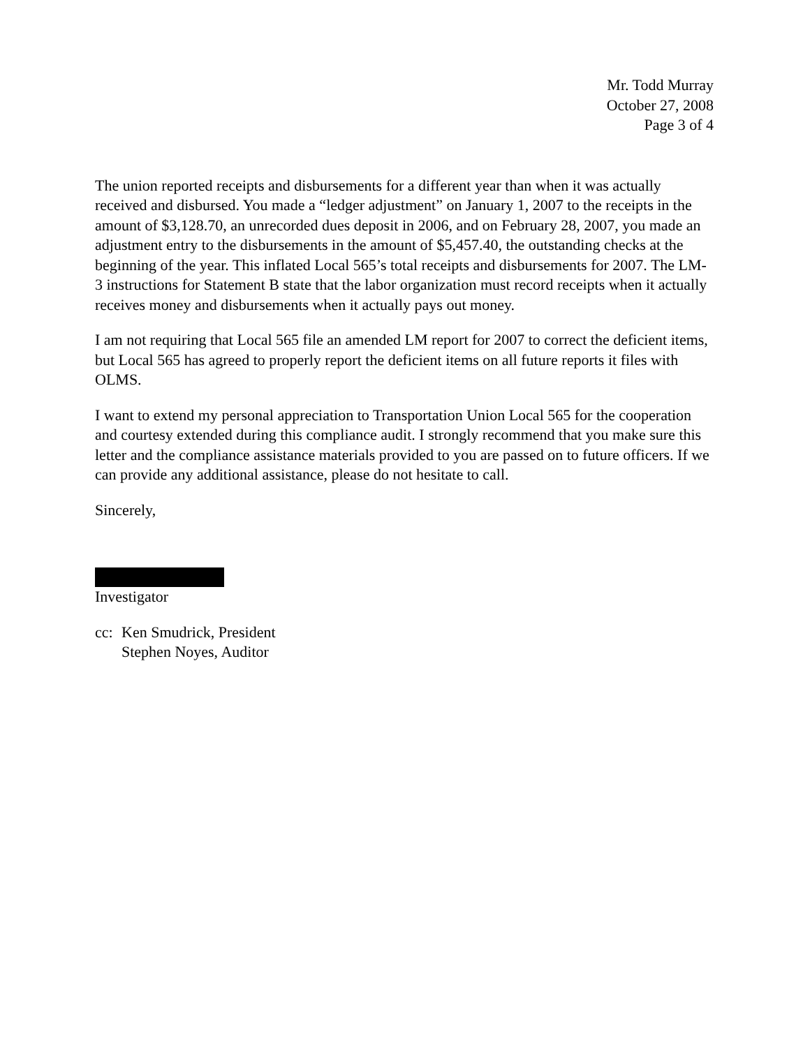Mr. Todd Murray
October 27, 2008
Page 3 of 4
The union reported receipts and disbursements for a different year than when it was actually received and disbursed. You made a “ledger adjustment” on January 1, 2007 to the receipts in the amount of $3,128.70, an unrecorded dues deposit in 2006, and on February 28, 2007, you made an adjustment entry to the disbursements in the amount of $5,457.40, the outstanding checks at the beginning of the year. This inflated Local 565’s total receipts and disbursements for 2007. The LM-3 instructions for Statement B state that the labor organization must record receipts when it actually receives money and disbursements when it actually pays out money.
I am not requiring that Local 565 file an amended LM report for 2007 to correct the deficient items, but Local 565 has agreed to properly report the deficient items on all future reports it files with OLMS.
I want to extend my personal appreciation to Transportation Union Local 565 for the cooperation and courtesy extended during this compliance audit. I strongly recommend that you make sure this letter and the compliance assistance materials provided to you are passed on to future officers. If we can provide any additional assistance, please do not hesitate to call.
Sincerely,
Investigator
cc:
Ken Smudrick, President
Stephen Noyes, Auditor